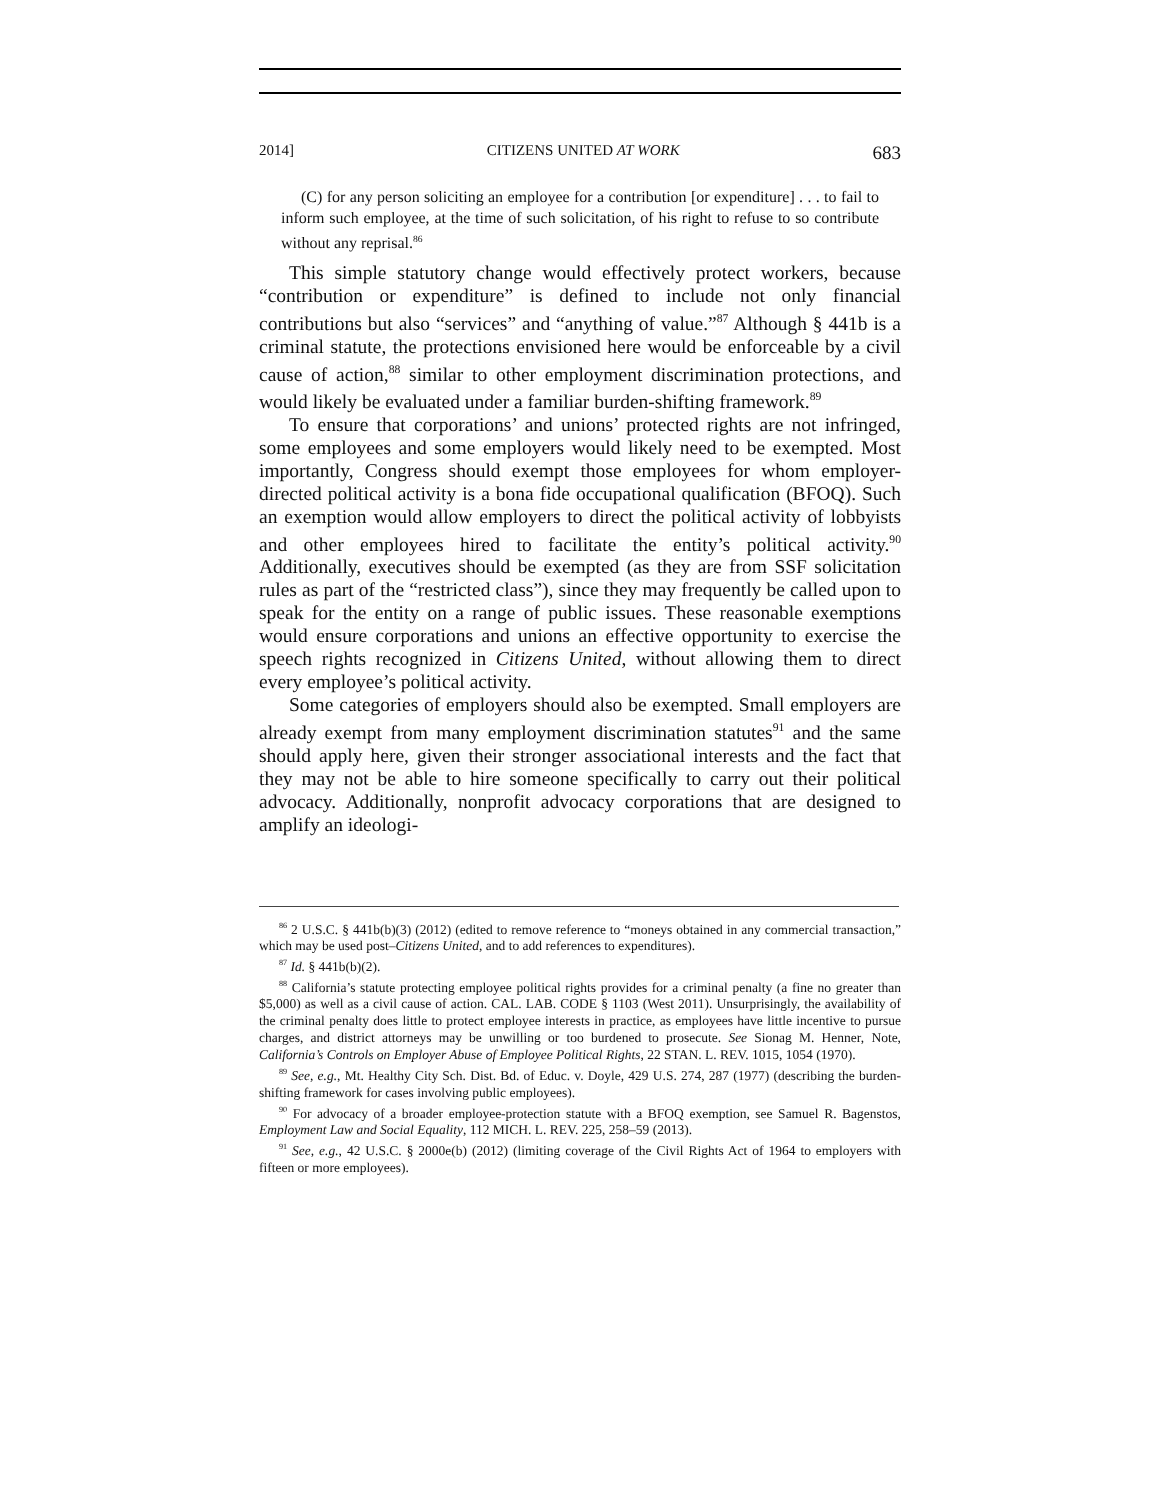2014] CITIZENS UNITED AT WORK 683
(C) for any person soliciting an employee for a contribution [or expenditure] . . . to fail to inform such employee, at the time of such solicitation, of his right to refuse to so contribute without any reprisal.<sup>86</sup>
This simple statutory change would effectively protect workers, because “contribution or expenditure” is defined to include not only financial contributions but also “services” and “anything of value.”<sup>87</sup> Although § 441b is a criminal statute, the protections envisioned here would be enforceable by a civil cause of action,<sup>88</sup> similar to other employment discrimination protections, and would likely be evaluated under a familiar burden-shifting framework.<sup>89</sup>
To ensure that corporations’ and unions’ protected rights are not infringed, some employees and some employers would likely need to be exempted. Most importantly, Congress should exempt those employees for whom employer-directed political activity is a bona fide occupational qualification (BFOQ). Such an exemption would allow employers to direct the political activity of lobbyists and other employees hired to facilitate the entity’s political activity.<sup>90</sup> Additionally, executives should be exempted (as they are from SSF solicitation rules as part of the “restricted class”), since they may frequently be called upon to speak for the entity on a range of public issues. These reasonable exemptions would ensure corporations and unions an effective opportunity to exercise the speech rights recognized in Citizens United, without allowing them to direct every employee’s political activity.
Some categories of employers should also be exempted. Small employers are already exempt from many employment discrimination statutes<sup>91</sup> and the same should apply here, given their stronger associational interests and the fact that they may not be able to hire someone specifically to carry out their political advocacy. Additionally, nonprofit advocacy corporations that are designed to amplify an ideologi-
<sup>86</sup> 2 U.S.C. § 441b(b)(3) (2012) (edited to remove reference to “moneys obtained in any commercial transaction,” which may be used post–Citizens United, and to add references to expenditures).
<sup>87</sup> Id. § 441b(b)(2).
<sup>88</sup> California’s statute protecting employee political rights provides for a criminal penalty (a fine no greater than $5,000) as well as a civil cause of action. CAL. LAB. CODE § 1103 (West 2011). Unsurprisingly, the availability of the criminal penalty does little to protect employee interests in practice, as employees have little incentive to pursue charges, and district attorneys may be unwilling or too burdened to prosecute. See Sionag M. Henner, Note, California’s Controls on Employer Abuse of Employee Political Rights, 22 STAN. L. REV. 1015, 1054 (1970).
<sup>89</sup> See, e.g., Mt. Healthy City Sch. Dist. Bd. of Educ. v. Doyle, 429 U.S. 274, 287 (1977) (describing the burden-shifting framework for cases involving public employees).
<sup>90</sup> For advocacy of a broader employee-protection statute with a BFOQ exemption, see Samuel R. Bagenstos, Employment Law and Social Equality, 112 MICH. L. REV. 225, 258–59 (2013).
<sup>91</sup> See, e.g., 42 U.S.C. § 2000e(b) (2012) (limiting coverage of the Civil Rights Act of 1964 to employers with fifteen or more employees).